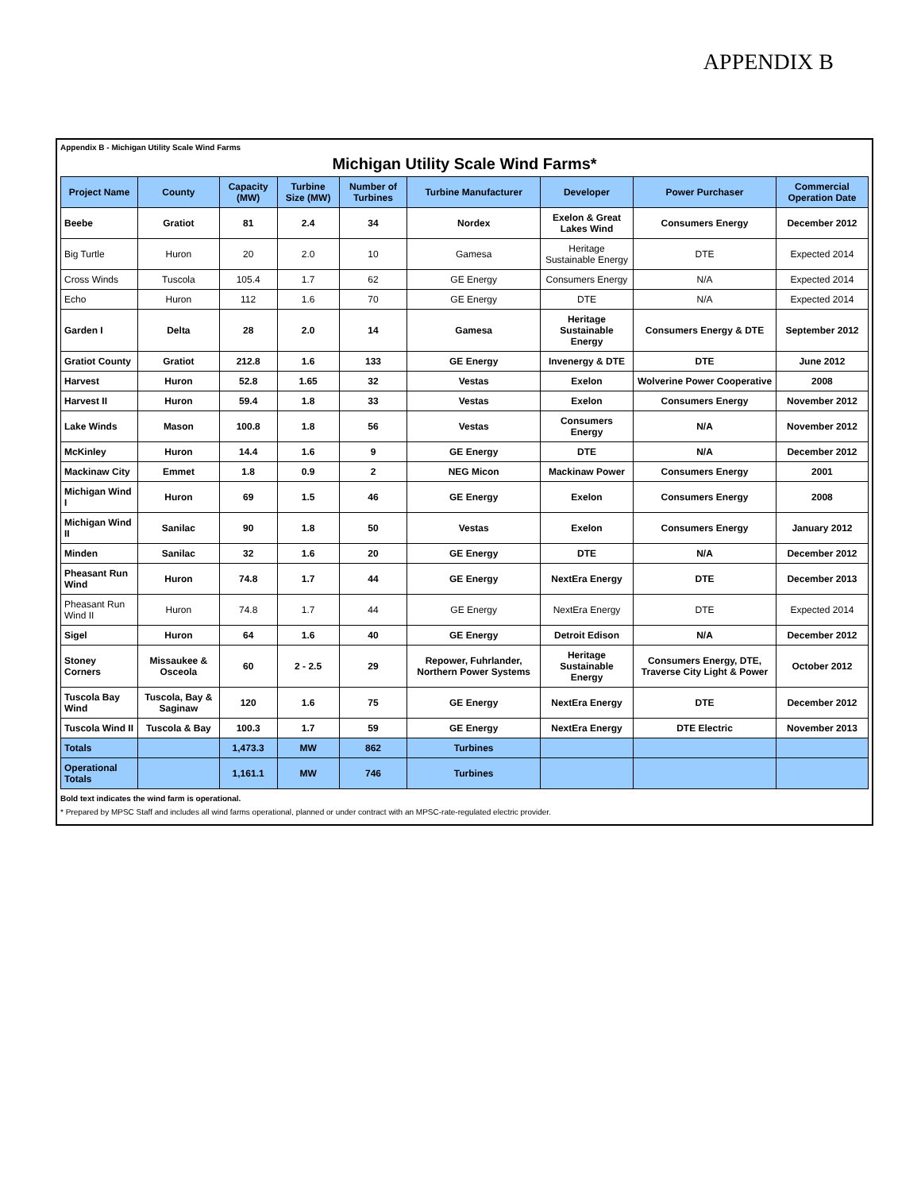APPENDIX B
Appendix B - Michigan Utility Scale Wind Farms
Michigan Utility Scale Wind Farms*
| Project Name | County | Capacity (MW) | Turbine Size (MW) | Number of Turbines | Turbine Manufacturer | Developer | Power Purchaser | Commercial Operation Date |
| --- | --- | --- | --- | --- | --- | --- | --- | --- |
| Beebe | Gratiot | 81 | 2.4 | 34 | Nordex | Exelon & Great Lakes Wind | Consumers Energy | December 2012 |
| Big Turtle | Huron | 20 | 2.0 | 10 | Gamesa | Heritage Sustainable Energy | DTE | Expected 2014 |
| Cross Winds | Tuscola | 105.4 | 1.7 | 62 | GE Energy | Consumers Energy | N/A | Expected 2014 |
| Echo | Huron | 112 | 1.6 | 70 | GE Energy | DTE | N/A | Expected 2014 |
| Garden I | Delta | 28 | 2.0 | 14 | Gamesa | Heritage Sustainable Energy | Consumers Energy & DTE | September 2012 |
| Gratiot County | Gratiot | 212.8 | 1.6 | 133 | GE Energy | Invenergy & DTE | DTE | June 2012 |
| Harvest | Huron | 52.8 | 1.65 | 32 | Vestas | Exelon | Wolverine Power Cooperative | 2008 |
| Harvest II | Huron | 59.4 | 1.8 | 33 | Vestas | Exelon | Consumers Energy | November 2012 |
| Lake Winds | Mason | 100.8 | 1.8 | 56 | Vestas | Consumers Energy | N/A | November 2012 |
| McKinley | Huron | 14.4 | 1.6 | 9 | GE Energy | DTE | N/A | December 2012 |
| Mackinaw City | Emmet | 1.8 | 0.9 | 2 | NEG Micon | Mackinaw Power | Consumers Energy | 2001 |
| Michigan Wind I | Huron | 69 | 1.5 | 46 | GE Energy | Exelon | Consumers Energy | 2008 |
| Michigan Wind II | Sanilac | 90 | 1.8 | 50 | Vestas | Exelon | Consumers Energy | January 2012 |
| Minden | Sanilac | 32 | 1.6 | 20 | GE Energy | DTE | N/A | December 2012 |
| Pheasant Run Wind | Huron | 74.8 | 1.7 | 44 | GE Energy | NextEra Energy | DTE | December 2013 |
| Pheasant Run Wind II | Huron | 74.8 | 1.7 | 44 | GE Energy | NextEra Energy | DTE | Expected 2014 |
| Sigel | Huron | 64 | 1.6 | 40 | GE Energy | Detroit Edison | N/A | December 2012 |
| Stoney Corners | Missaukee & Osceola | 60 | 2 - 2.5 | 29 | Repower, Fuhrlander, Northern Power Systems | Heritage Sustainable Energy | Consumers Energy, DTE, Traverse City Light & Power | October 2012 |
| Tuscola Bay Wind | Tuscola, Bay & Saginaw | 120 | 1.6 | 75 | GE Energy | NextEra Energy | DTE | December 2012 |
| Tuscola Wind II | Tuscola & Bay | 100.3 | 1.7 | 59 | GE Energy | NextEra Energy | DTE Electric | November 2013 |
| Totals | | 1,473.3 | MW | 862 | Turbines | | | |
| Operational Totals | | 1,161.1 | MW | 746 | Turbines | | | |
Bold text indicates the wind farm is operational.
* Prepared by MPSC Staff and includes all wind farms operational, planned or under contract with an MPSC-rate-regulated electric provider.